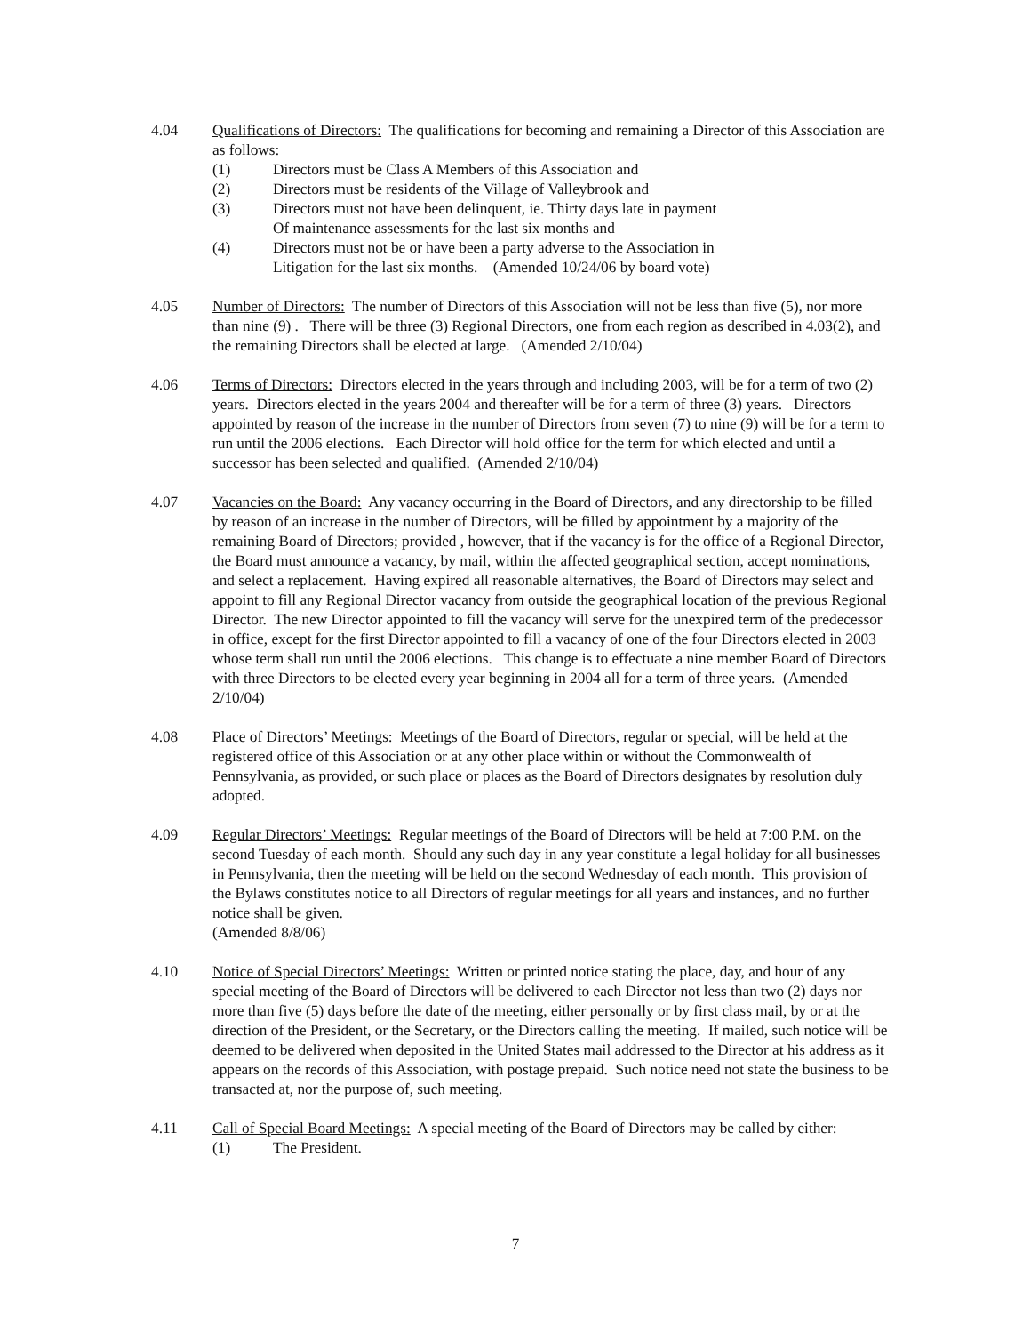4.04 Qualifications of Directors: The qualifications for becoming and remaining a Director of this Association are as follows:
(1) Directors must be Class A Members of this Association and
(2) Directors must be residents of the Village of Valleybrook and
(3) Directors must not have been delinquent, ie. Thirty days late in payment
Of maintenance assessments for the last six months and
(4) Directors must not be or have been a party adverse to the Association in
Litigation for the last six months. (Amended 10/24/06 by board vote)
4.05 Number of Directors: The number of Directors of this Association will not be less than five (5), nor more than nine (9) . There will be three (3) Regional Directors, one from each region as described in 4.03(2), and the remaining Directors shall be elected at large. (Amended 2/10/04)
4.06 Terms of Directors: Directors elected in the years through and including 2003, will be for a term of two (2) years. Directors elected in the years 2004 and thereafter will be for a term of three (3) years. Directors appointed by reason of the increase in the number of Directors from seven (7) to nine (9) will be for a term to run until the 2006 elections. Each Director will hold office for the term for which elected and until a successor has been selected and qualified. (Amended 2/10/04)
4.07 Vacancies on the Board: Any vacancy occurring in the Board of Directors, and any directorship to be filled by reason of an increase in the number of Directors, will be filled by appointment by a majority of the remaining Board of Directors; provided , however, that if the vacancy is for the office of a Regional Director, the Board must announce a vacancy, by mail, within the affected geographical section, accept nominations, and select a replacement. Having expired all reasonable alternatives, the Board of Directors may select and appoint to fill any Regional Director vacancy from outside the geographical location of the previous Regional Director. The new Director appointed to fill the vacancy will serve for the unexpired term of the predecessor in office, except for the first Director appointed to fill a vacancy of one of the four Directors elected in 2003 whose term shall run until the 2006 elections. This change is to effectuate a nine member Board of Directors with three Directors to be elected every year beginning in 2004 all for a term of three years. (Amended 2/10/04)
4.08 Place of Directors’ Meetings: Meetings of the Board of Directors, regular or special, will be held at the registered office of this Association or at any other place within or without the Commonwealth of Pennsylvania, as provided, or such place or places as the Board of Directors designates by resolution duly adopted.
4.09 Regular Directors’ Meetings: Regular meetings of the Board of Directors will be held at 7:00 P.M. on the second Tuesday of each month. Should any such day in any year constitute a legal holiday for all businesses in Pennsylvania, then the meeting will be held on the second Wednesday of each month. This provision of the Bylaws constitutes notice to all Directors of regular meetings for all years and instances, and no further notice shall be given.
(Amended 8/8/06)
4.10 Notice of Special Directors’ Meetings: Written or printed notice stating the place, day, and hour of any special meeting of the Board of Directors will be delivered to each Director not less than two (2) days nor more than five (5) days before the date of the meeting, either personally or by first class mail, by or at the direction of the President, or the Secretary, or the Directors calling the meeting. If mailed, such notice will be deemed to be delivered when deposited in the United States mail addressed to the Director at his address as it appears on the records of this Association, with postage prepaid. Such notice need not state the business to be transacted at, nor the purpose of, such meeting.
4.11 Call of Special Board Meetings: A special meeting of the Board of Directors may be called by either:
(1) The President.
7